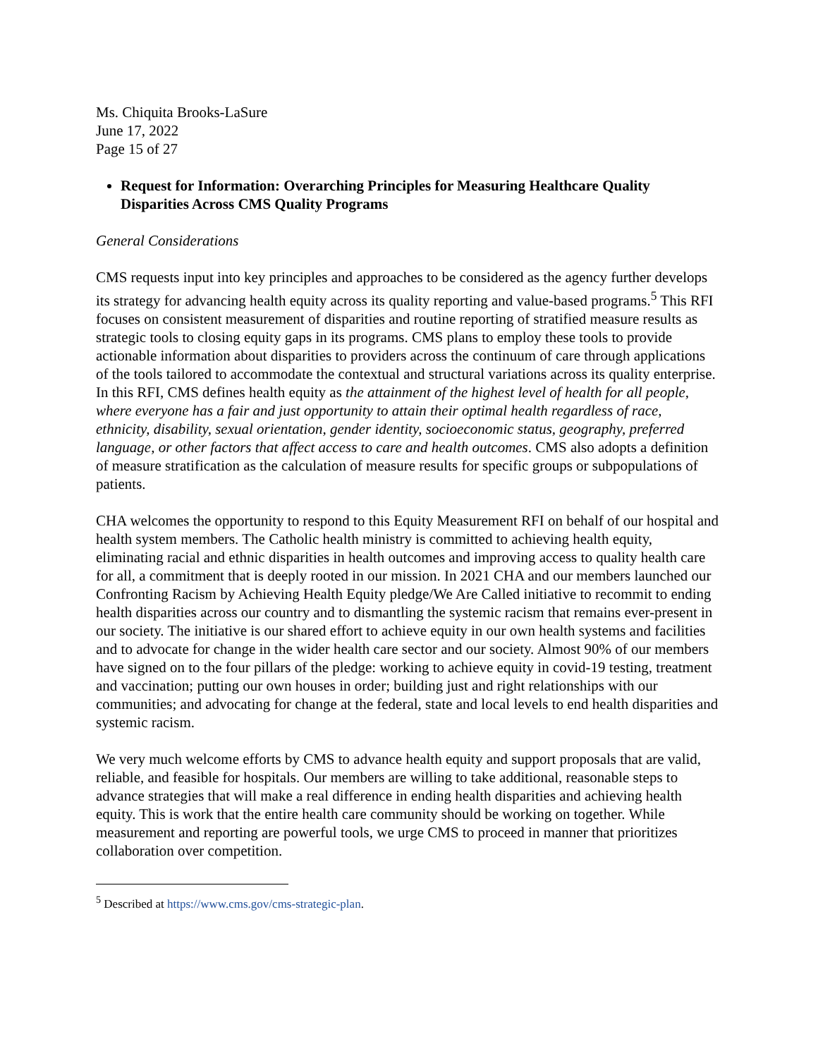Ms. Chiquita Brooks-LaSure
June 17, 2022
Page 15 of 27
Request for Information: Overarching Principles for Measuring Healthcare Quality Disparities Across CMS Quality Programs
General Considerations
CMS requests input into key principles and approaches to be considered as the agency further develops its strategy for advancing health equity across its quality reporting and value-based programs.<sup>5</sup> This RFI focuses on consistent measurement of disparities and routine reporting of stratified measure results as strategic tools to closing equity gaps in its programs. CMS plans to employ these tools to provide actionable information about disparities to providers across the continuum of care through applications of the tools tailored to accommodate the contextual and structural variations across its quality enterprise. In this RFI, CMS defines health equity as the attainment of the highest level of health for all people, where everyone has a fair and just opportunity to attain their optimal health regardless of race, ethnicity, disability, sexual orientation, gender identity, socioeconomic status, geography, preferred language, or other factors that affect access to care and health outcomes. CMS also adopts a definition of measure stratification as the calculation of measure results for specific groups or subpopulations of patients.
CHA welcomes the opportunity to respond to this Equity Measurement RFI on behalf of our hospital and health system members. The Catholic health ministry is committed to achieving health equity, eliminating racial and ethnic disparities in health outcomes and improving access to quality health care for all, a commitment that is deeply rooted in our mission. In 2021 CHA and our members launched our Confronting Racism by Achieving Health Equity pledge/We Are Called initiative to recommit to ending health disparities across our country and to dismantling the systemic racism that remains ever-present in our society. The initiative is our shared effort to achieve equity in our own health systems and facilities and to advocate for change in the wider health care sector and our society. Almost 90% of our members have signed on to the four pillars of the pledge: working to achieve equity in covid-19 testing, treatment and vaccination; putting our own houses in order; building just and right relationships with our communities; and advocating for change at the federal, state and local levels to end health disparities and systemic racism.
We very much welcome efforts by CMS to advance health equity and support proposals that are valid, reliable, and feasible for hospitals. Our members are willing to take additional, reasonable steps to advance strategies that will make a real difference in ending health disparities and achieving health equity. This is work that the entire health care community should be working on together. While measurement and reporting are powerful tools, we urge CMS to proceed in manner that prioritizes collaboration over competition.
<sup>5</sup> Described at https://www.cms.gov/cms-strategic-plan.